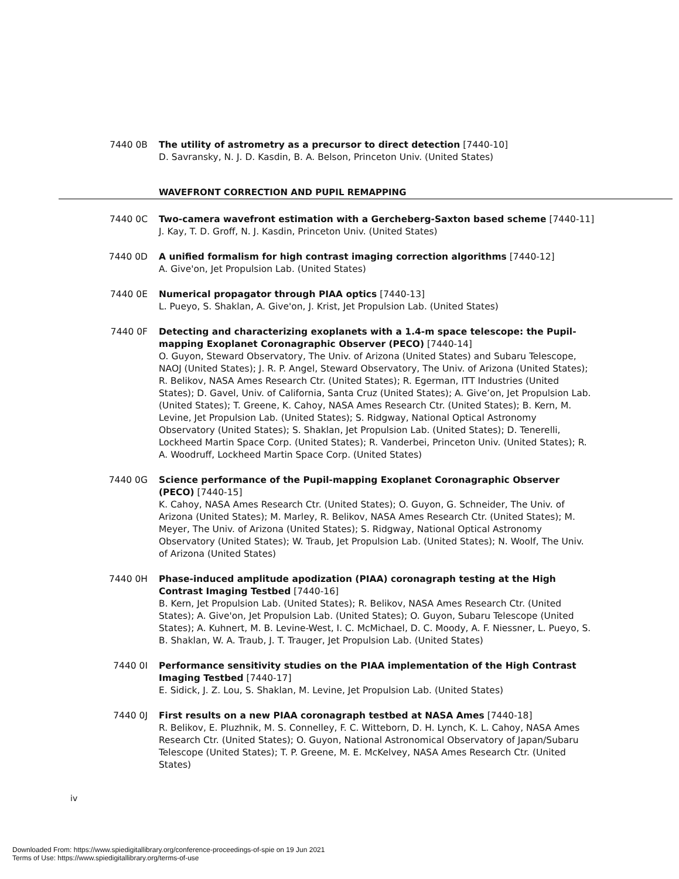7440 0B The utility of astrometry as a precursor to direct detection [7440-10]
D. Savransky, N. J. D. Kasdin, B. A. Belson, Princeton Univ. (United States)
WAVEFRONT CORRECTION AND PUPIL REMAPPING
7440 0C Two-camera wavefront estimation with a Gercheberg-Saxton based scheme [7440-11]
J. Kay, T. D. Groff, N. J. Kasdin, Princeton Univ. (United States)
7440 0D A unified formalism for high contrast imaging correction algorithms [7440-12]
A. Give'on, Jet Propulsion Lab. (United States)
7440 0E Numerical propagator through PIAA optics [7440-13]
L. Pueyo, S. Shaklan, A. Give'on, J. Krist, Jet Propulsion Lab. (United States)
7440 0F Detecting and characterizing exoplanets with a 1.4-m space telescope: the Pupil-mapping Exoplanet Coronagraphic Observer (PECO) [7440-14]
O. Guyon, Steward Observatory, The Univ. of Arizona (United States) and Subaru Telescope, NAOJ (United States); J. R. P. Angel, Steward Observatory, The Univ. of Arizona (United States); R. Belikov, NASA Ames Research Ctr. (United States); R. Egerman, ITT Industries (United States); D. Gavel, Univ. of California, Santa Cruz (United States); A. Give’on, Jet Propulsion Lab. (United States); T. Greene, K. Cahoy, NASA Ames Research Ctr. (United States); B. Kern, M. Levine, Jet Propulsion Lab. (United States); S. Ridgway, National Optical Astronomy Observatory (United States); S. Shaklan, Jet Propulsion Lab. (United States); D. Tenerelli, Lockheed Martin Space Corp. (United States); R. Vanderbei, Princeton Univ. (United States); R. A. Woodruff, Lockheed Martin Space Corp. (United States)
7440 0G Science performance of the Pupil-mapping Exoplanet Coronagraphic Observer (PECO) [7440-15]
K. Cahoy, NASA Ames Research Ctr. (United States); O. Guyon, G. Schneider, The Univ. of Arizona (United States); M. Marley, R. Belikov, NASA Ames Research Ctr. (United States); M. Meyer, The Univ. of Arizona (United States); S. Ridgway, National Optical Astronomy Observatory (United States); W. Traub, Jet Propulsion Lab. (United States); N. Woolf, The Univ. of Arizona (United States)
7440 0H Phase-induced amplitude apodization (PIAA) coronagraph testing at the High Contrast Imaging Testbed [7440-16]
B. Kern, Jet Propulsion Lab. (United States); R. Belikov, NASA Ames Research Ctr. (United States); A. Give'on, Jet Propulsion Lab. (United States); O. Guyon, Subaru Telescope (United States); A. Kuhnert, M. B. Levine-West, I. C. McMichael, D. C. Moody, A. F. Niessner, L. Pueyo, S. B. Shaklan, W. A. Traub, J. T. Trauger, Jet Propulsion Lab. (United States)
7440 0I Performance sensitivity studies on the PIAA implementation of the High Contrast Imaging Testbed [7440-17]
E. Sidick, J. Z. Lou, S. Shaklan, M. Levine, Jet Propulsion Lab. (United States)
7440 0J First results on a new PIAA coronagraph testbed at NASA Ames [7440-18]
R. Belikov, E. Pluzhnik, M. S. Connelley, F. C. Witteborn, D. H. Lynch, K. L. Cahoy, NASA Ames Research Ctr. (United States); O. Guyon, National Astronomical Observatory of Japan/Subaru Telescope (United States); T. P. Greene, M. E. McKelvey, NASA Ames Research Ctr. (United States)
iv
Downloaded From: https://www.spiedigitallibrary.org/conference-proceedings-of-spie on 19 Jun 2021
Terms of Use: https://www.spiedigitallibrary.org/terms-of-use